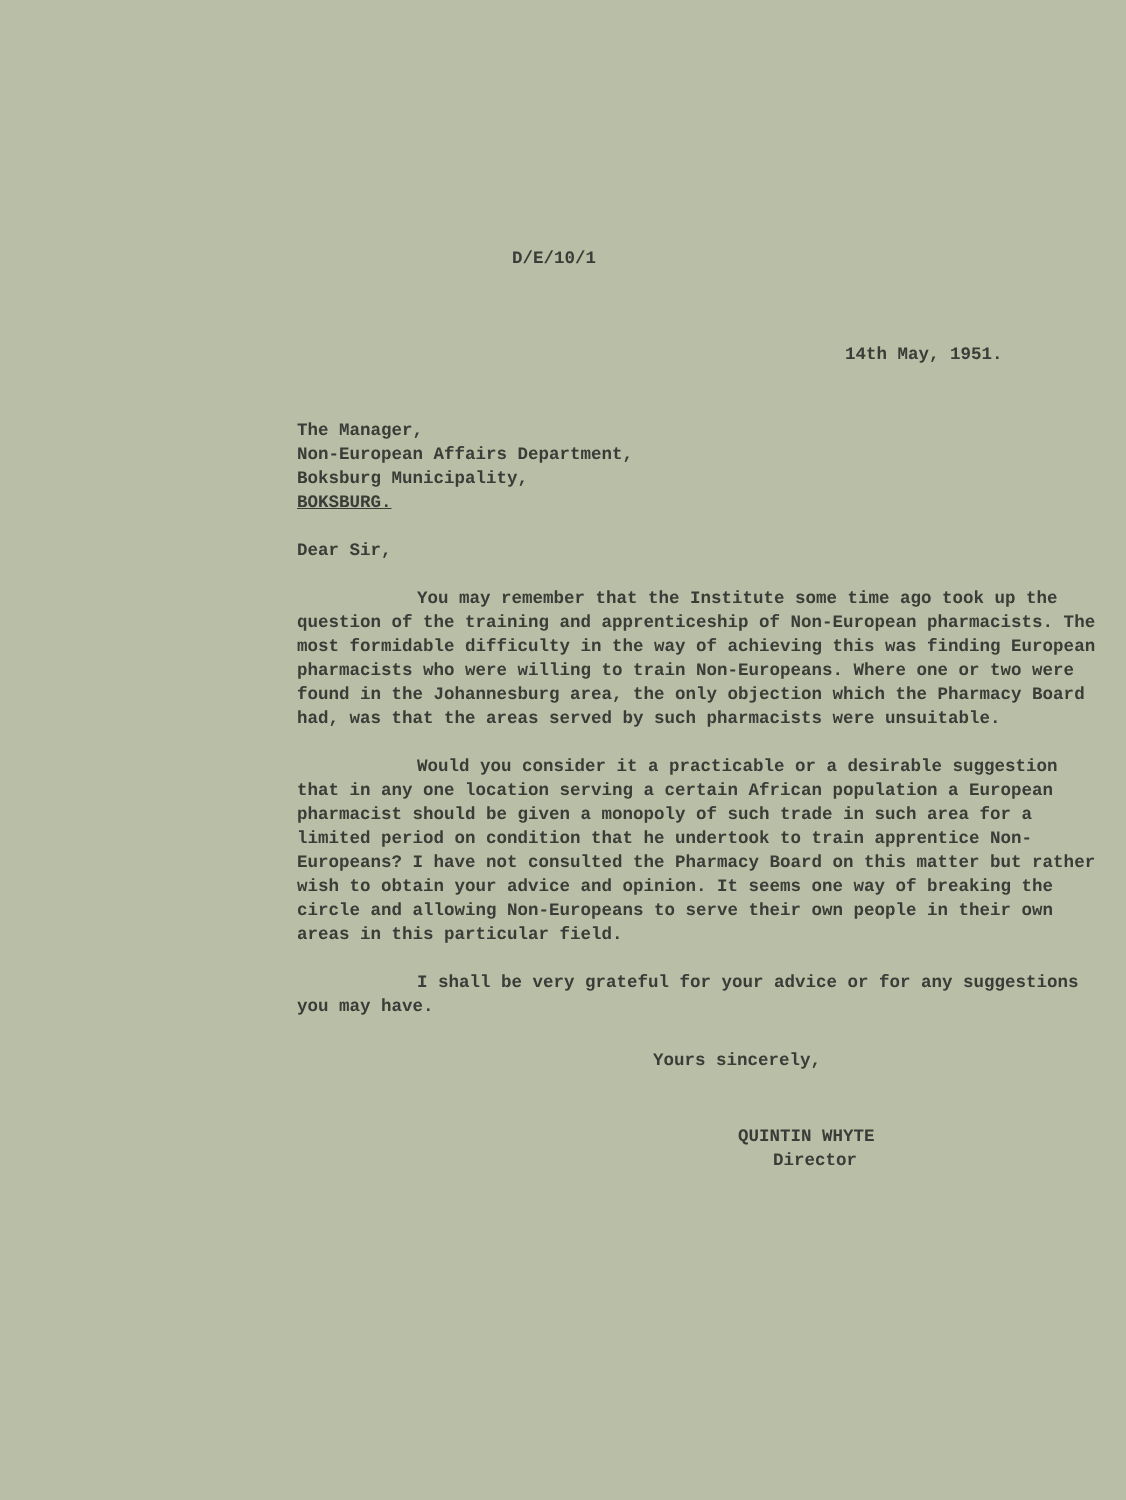D/E/10/1
14th May, 1951.
The Manager,
Non-European Affairs Department,
Boksburg Municipality,
BOKSBURG.
Dear Sir,
You may remember that the Institute some time ago took up the question of the training and apprenticeship of Non-European pharmacists. The most formidable difficulty in the way of achieving this was finding European pharmacists who were willing to train Non-Europeans. Where one or two were found in the Johannesburg area, the only objection which the Pharmacy Board had, was that the areas served by such pharmacists were unsuitable.
Would you consider it a practicable or a desirable suggestion that in any one location serving a certain African population a European pharmacist should be given a monopoly of such trade in such area for a limited period on condition that he undertook to train apprentice Non-Europeans? I have not consulted the Pharmacy Board on this matter but rather wish to obtain your advice and opinion. It seems one way of breaking the circle and allowing Non-Europeans to serve their own people in their own areas in this particular field.
I shall be very grateful for your advice or for any suggestions you may have.
Yours sincerely,
QUINTIN WHYTE
Director